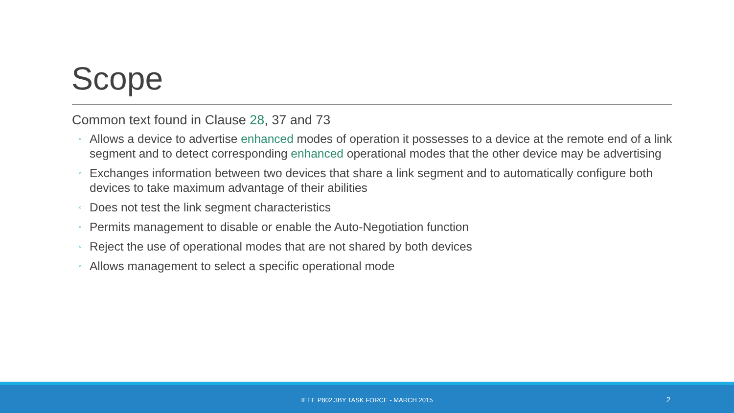Scope
Common text found in Clause 28, 37 and 73
◦ Allows a device to advertise enhanced modes of operation it possesses to a device at the remote end of a link segment and to detect corresponding enhanced operational modes that the other device may be advertising
◦ Exchanges information between two devices that share a link segment and to automatically configure both devices to take maximum advantage of their abilities
◦ Does not test the link segment characteristics
◦ Permits management to disable or enable the Auto-Negotiation function
◦ Reject the use of operational modes that are not shared by both devices
◦ Allows management to select a specific operational mode
IEEE P802.3BY TASK FORCE - MARCH 2015 2